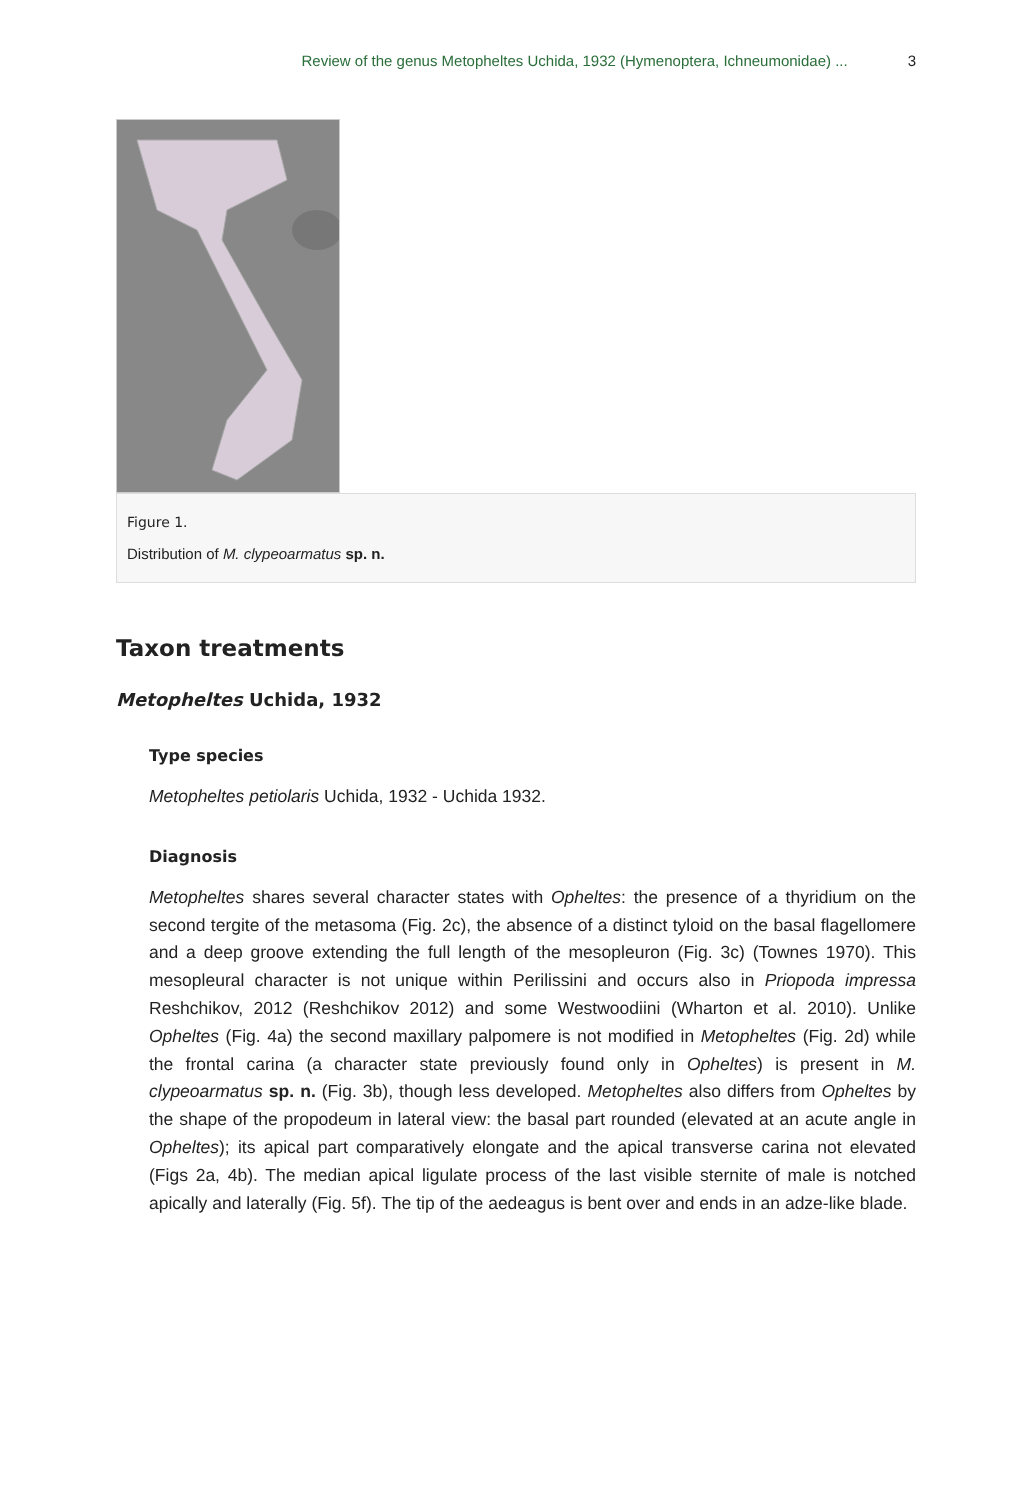Review of the genus Metopheltes Uchida, 1932 (Hymenoptera, Ichneumonidae) ... 3
Figure 1.
Distribution of M. clypeoarmatus sp. n.
Taxon treatments
Metopheltes Uchida, 1932
Type species
Metopheltes petiolaris Uchida, 1932 - Uchida 1932.
Diagnosis
Metopheltes shares several character states with Opheltes: the presence of a thyridium on the second tergite of the metasoma (Fig. 2c), the absence of a distinct tyloid on the basal flagellomere and a deep groove extending the full length of the mesopleuron (Fig. 3c) (Townes 1970). This mesopleural character is not unique within Perilissini and occurs also in Priopoda impressa Reshchikov, 2012 (Reshchikov 2012) and some Westwoodiini (Wharton et al. 2010). Unlike Opheltes (Fig. 4a) the second maxillary palpomere is not modified in Metopheltes (Fig. 2d) while the frontal carina (a character state previously found only in Opheltes) is present in M. clypeoarmatus sp. n. (Fig. 3b), though less developed. Metopheltes also differs from Opheltes by the shape of the propodeum in lateral view: the basal part rounded (elevated at an acute angle in Opheltes); its apical part comparatively elongate and the apical transverse carina not elevated (Figs 2a, 4b). The median apical ligulate process of the last visible sternite of male is notched apically and laterally (Fig. 5f). The tip of the aedeagus is bent over and ends in an adze-like blade.